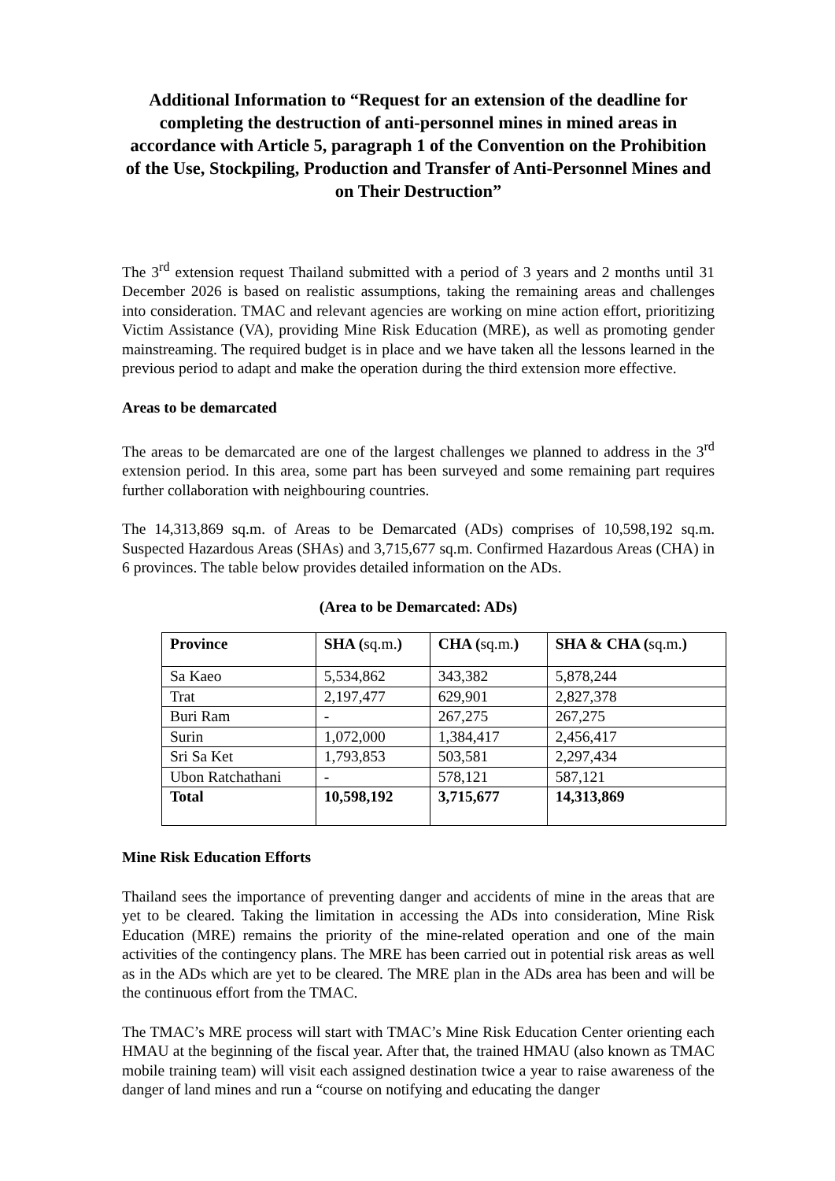Additional Information to “Request for an extension of the deadline for completing the destruction of anti-personnel mines in mined areas in accordance with Article 5, paragraph 1 of the Convention on the Prohibition of the Use, Stockpiling, Production and Transfer of Anti-Personnel Mines and on Their Destruction”
The 3<sup>rd</sup> extension request Thailand submitted with a period of 3 years and 2 months until 31 December 2026 is based on realistic assumptions, taking the remaining areas and challenges into consideration. TMAC and relevant agencies are working on mine action effort, prioritizing Victim Assistance (VA), providing Mine Risk Education (MRE), as well as promoting gender mainstreaming. The required budget is in place and we have taken all the lessons learned in the previous period to adapt and make the operation during the third extension more effective.
Areas to be demarcated
The areas to be demarcated are one of the largest challenges we planned to address in the 3<sup>rd</sup> extension period. In this area, some part has been surveyed and some remaining part requires further collaboration with neighbouring countries.
The 14,313,869 sq.m. of Areas to be Demarcated (ADs) comprises of 10,598,192 sq.m. Suspected Hazardous Areas (SHAs) and 3,715,677 sq.m. Confirmed Hazardous Areas (CHA) in 6 provinces. The table below provides detailed information on the ADs.
(Area to be Demarcated: ADs)
| Province | SHA ( sq.m. ) | CHA ( sq.m. ) | SHA & CHA ( sq.m. ) |
| --- | --- | --- | --- |
| Sa Kaeo | 5,534,862 | 343,382 | 5,878,244 |
| Trat | 2,197,477 | 629,901 | 2,827,378 |
| Buri Ram | - | 267,275 | 267,275 |
| Surin | 1,072,000 | 1,384,417 | 2,456,417 |
| Sri Sa Ket | 1,793,853 | 503,581 | 2,297,434 |
| Ubon Ratchathani | - | 578,121 | 587,121 |
| Total | 10,598,192 | 3,715,677 | 14,313,869 |
Mine Risk Education Efforts
Thailand sees the importance of preventing danger and accidents of mine in the areas that are yet to be cleared. Taking the limitation in accessing the ADs into consideration, Mine Risk Education (MRE) remains the priority of the mine-related operation and one of the main activities of the contingency plans. The MRE has been carried out in potential risk areas as well as in the ADs which are yet to be cleared. The MRE plan in the ADs area has been and will be the continuous effort from the TMAC.
The TMAC’s MRE process will start with TMAC’s Mine Risk Education Center orienting each HMAU at the beginning of the fiscal year. After that, the trained HMAU (also known as TMAC mobile training team) will visit each assigned destination twice a year to raise awareness of the danger of land mines and run a “course on notifying and educating the danger